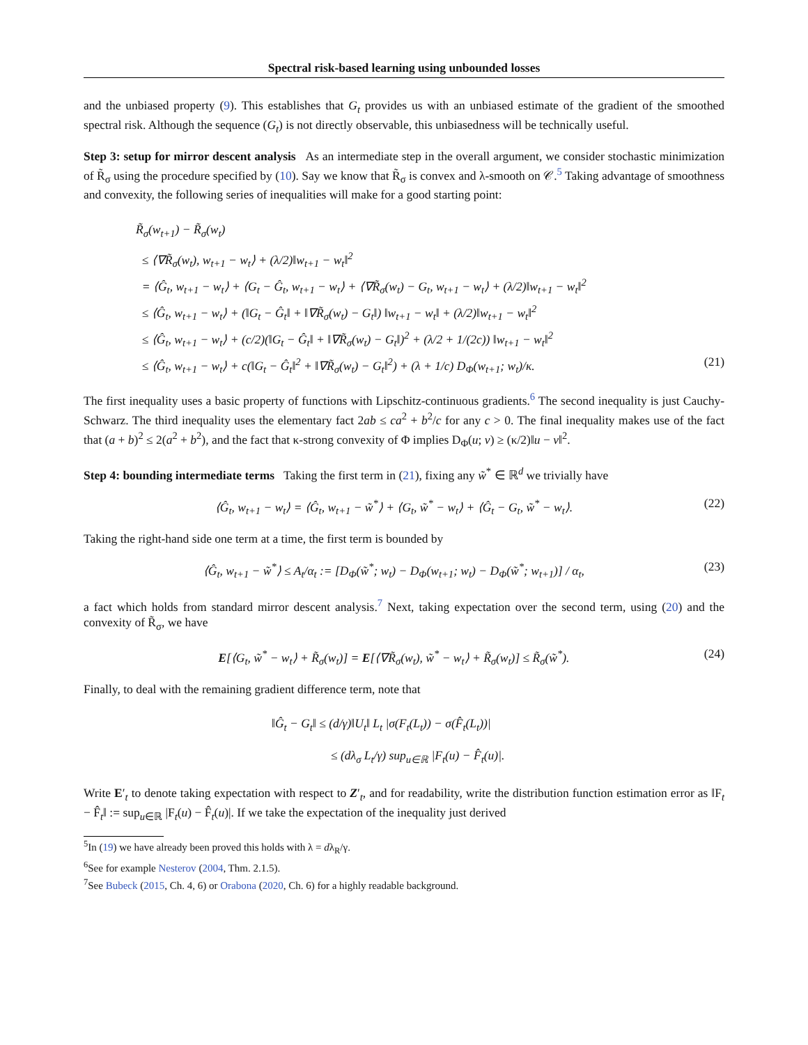Spectral risk-based learning using unbounded losses
and the unbiased property (9). This establishes that G<sub>t</sub> provides us with an unbiased estimate of the gradient of the smoothed spectral risk. Although the sequence (G<sub>t</sub>) is not directly observable, this unbiasedness will be technically useful.
Step 3: setup for mirror descent analysis As an intermediate step in the overall argument, we consider stochastic minimization of R̃<sub>σ</sub> using the procedure specified by (10). Say we know that R̃<sub>σ</sub> is convex and λ-smooth on 𝒞.<sup>5</sup> Taking advantage of smoothness and convexity, the following series of inequalities will make for a good starting point:
R̃<sub>σ</sub>(w<sub>t+1</sub>) − R̃<sub>σ</sub>(w<sub>t</sub>)
≤ ⟨∇R̃<sub>σ</sub>(w<sub>t</sub>), w<sub>t+1</sub> − w<sub>t</sub>⟩ + (λ/2)‖w<sub>t+1</sub> − w<sub>t</sub>‖<sup>2</sup>
= ⟨Ĝ<sub>t</sub>, w<sub>t+1</sub> − w<sub>t</sub>⟩ + ⟨G<sub>t</sub> − Ĝ<sub>t</sub>, w<sub>t+1</sub> − w<sub>t</sub>⟩ + ⟨∇R̃<sub>σ</sub>(w<sub>t</sub>) − G<sub>t</sub>, w<sub>t+1</sub> − w<sub>t</sub>⟩ + (λ/2)‖w<sub>t+1</sub> − w<sub>t</sub>‖<sup>2</sup>
≤ ⟨Ĝ<sub>t</sub>, w<sub>t+1</sub> − w<sub>t</sub>⟩ + (‖G<sub>t</sub> − Ĝ<sub>t</sub>‖ + ‖∇R̃<sub>σ</sub>(w<sub>t</sub>) − G<sub>t</sub>‖) ‖w<sub>t+1</sub> − w<sub>t</sub>‖ + (λ/2)‖w<sub>t+1</sub> − w<sub>t</sub>‖<sup>2</sup>
≤ ⟨Ĝ<sub>t</sub>, w<sub>t+1</sub> − w<sub>t</sub>⟩ + (c/2)(‖G<sub>t</sub> − Ĝ<sub>t</sub>‖ + ‖∇R̃<sub>σ</sub>(w<sub>t</sub>) − G<sub>t</sub>‖)<sup>2</sup> + (λ/2 + 1/(2c)) ‖w<sub>t+1</sub> − w<sub>t</sub>‖<sup>2</sup>
≤ ⟨Ĝ<sub>t</sub>, w<sub>t+1</sub> − w<sub>t</sub>⟩ + c(‖G<sub>t</sub> − Ĝ<sub>t</sub>‖<sup>2</sup> + ‖∇R̃<sub>σ</sub>(w<sub>t</sub>) − G<sub>t</sub>‖<sup>2</sup>) + (λ + 1/c) D<sub>Φ</sub>(w<sub>t+1</sub>; w<sub>t</sub>)/κ. (21)
The first inequality uses a basic property of functions with Lipschitz-continuous gradients.<sup>6</sup> The second inequality is just Cauchy-Schwarz. The third inequality uses the elementary fact 2ab ≤ ca<sup>2</sup> + b<sup>2</sup>/c for any c > 0. The final inequality makes use of the fact that (a + b)<sup>2</sup> ≤ 2(a<sup>2</sup> + b<sup>2</sup>), and the fact that κ-strong convexity of Φ implies D<sub>Φ</sub>(u; v) ≥ (κ/2)‖u − v‖<sup>2</sup>.
Step 4: bounding intermediate terms Taking the first term in (21), fixing any w̃<sup>*</sup> ∈ ℝ<sup>d</sup> we trivially have
⟨Ĝ<sub>t</sub>, w<sub>t+1</sub> − w<sub>t</sub>⟩ = ⟨Ĝ<sub>t</sub>, w<sub>t+1</sub> − w̃<sup>*</sup>⟩ + ⟨G<sub>t</sub>, w̃<sup>*</sup> − w<sub>t</sub>⟩ + ⟨Ĝ<sub>t</sub> − G<sub>t</sub>, w̃<sup>*</sup> − w<sub>t</sub>⟩. (22)
Taking the right-hand side one term at a time, the first term is bounded by
⟨Ĝ<sub>t</sub>, w<sub>t+1</sub> − w̃<sup>*</sup>⟩ ≤ A<sub>t</sub>/α<sub>t</sub> := [D<sub>Φ</sub>(w̃<sup>*</sup>; w<sub>t</sub>) − D<sub>Φ</sub>(w<sub>t+1</sub>; w<sub>t</sub>) − D<sub>Φ</sub>(w̃<sup>*</sup>; w<sub>t+1</sub>)] / α<sub>t</sub>, (23)
a fact which holds from standard mirror descent analysis.<sup>7</sup> Next, taking expectation over the second term, using (20) and the convexity of R̃<sub>σ</sub>, we have
E[⟨G<sub>t</sub>, w̃<sup>*</sup> − w<sub>t</sub>⟩ + R̃<sub>σ</sub>(w<sub>t</sub>)] = E[⟨∇R̃<sub>σ</sub>(w<sub>t</sub>), w̃<sup>*</sup> − w<sub>t</sub>⟩ + R̃<sub>σ</sub>(w<sub>t</sub>)] ≤ R̃<sub>σ</sub>(w̃<sup>*</sup>). (24)
Finally, to deal with the remaining gradient difference term, note that
‖Ĝ<sub>t</sub> − G<sub>t</sub>‖ ≤ (d/γ)‖U<sub>t</sub>‖ L<sub>t</sub> |σ(F<sub>t</sub>(L<sub>t</sub>)) − σ(F̂<sub>t</sub>(L<sub>t</sub>))|
≤ (dλ<sub>σ</sub> L<sub>t</sub>/γ) sup<sub>u∈ℝ</sub> |F<sub>t</sub>(u) − F̂<sub>t</sub>(u)|.
Write E′<sub>t</sub> to denote taking expectation with respect to Z′<sub>t</sub>, and for readability, write the distribution function estimation error as ‖F<sub>t</sub> − F̂<sub>t</sub>‖ := sup<sub>u∈ℝ</sub> |F<sub>t</sub>(u) − F̂<sub>t</sub>(u)|. If we take the expectation of the inequality just derived
<sup>5</sup> In (19) we have already been proved this holds with λ = dλ<sub>R</sub>/γ.
<sup>6</sup> See for example Nesterov (2004, Thm. 2.1.5).
<sup>7</sup> See Bubeck (2015, Ch. 4, 6) or Orabona (2020, Ch. 6) for a highly readable background.